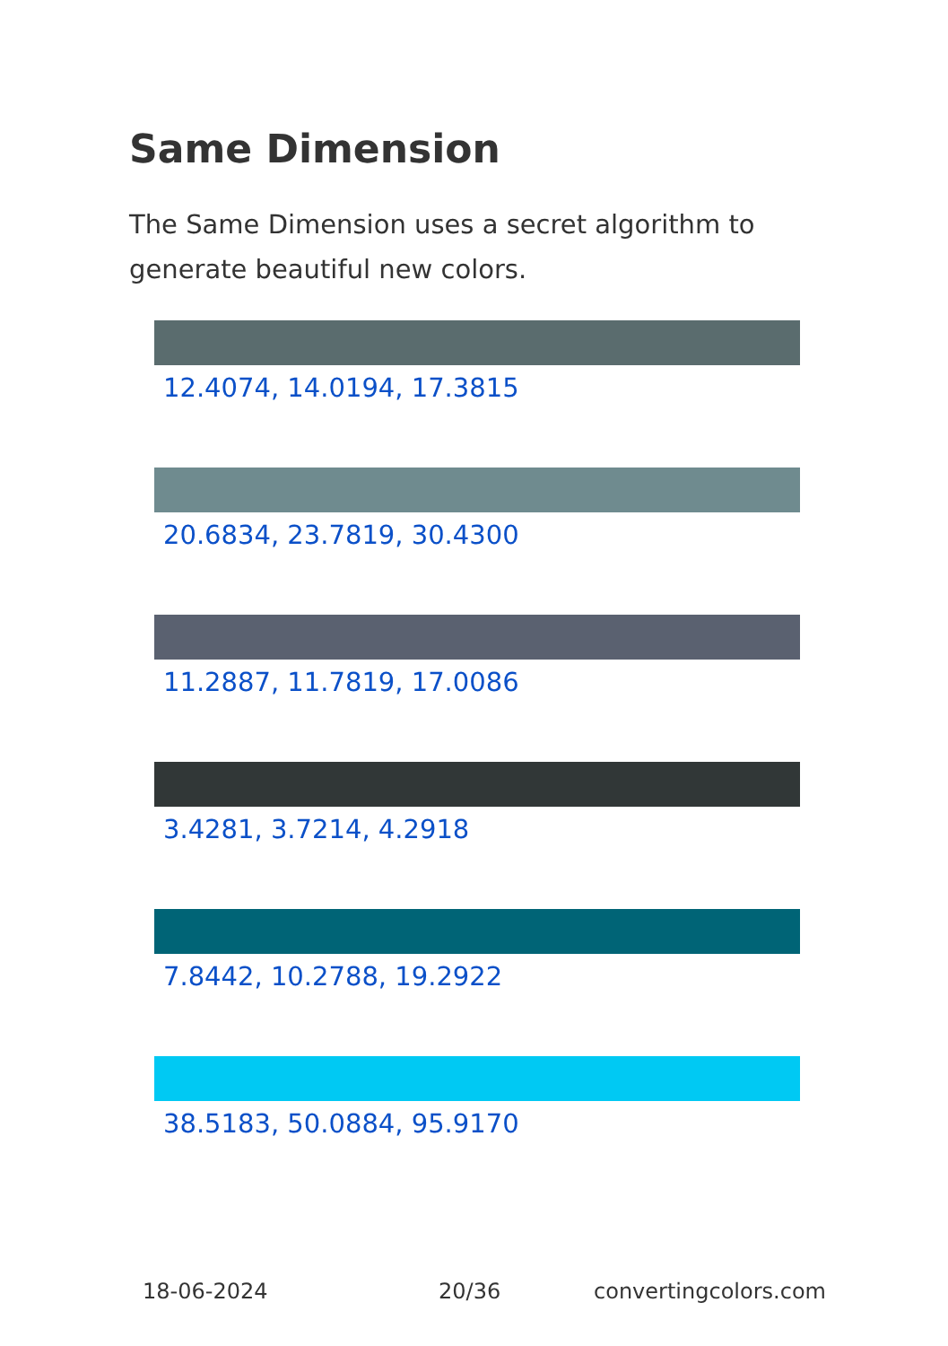Same Dimension
The Same Dimension uses a secret algorithm to generate beautiful new colors.
12.4074, 14.0194, 17.3815
20.6834, 23.7819, 30.4300
11.2887, 11.7819, 17.0086
3.4281, 3.7214, 4.2918
7.8442, 10.2788, 19.2922
38.5183, 50.0884, 95.9170
18-06-2024 20/36 convertingcolors.com